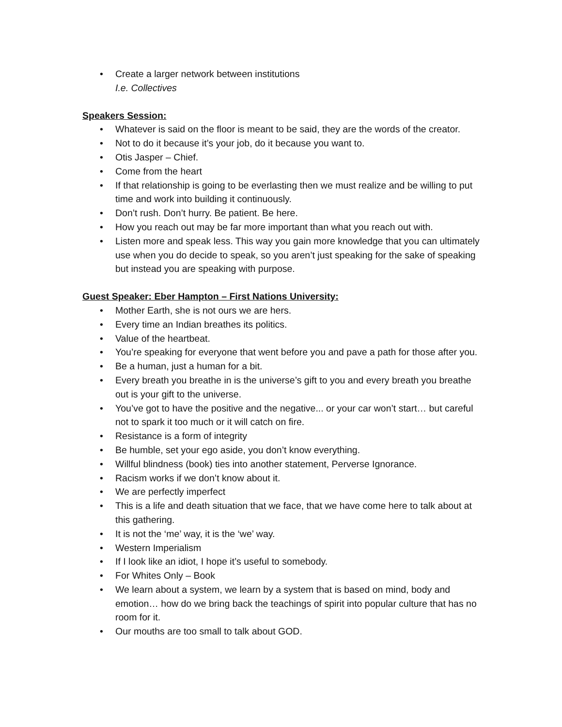• Create a larger network between institutions
I.e. Collectives
Speakers Session:
• Whatever is said on the floor is meant to be said, they are the words of the creator.
• Not to do it because it’s your job, do it because you want to.
• Otis Jasper – Chief.
• Come from the heart
• If that relationship is going to be everlasting then we must realize and be willing to put time and work into building it continuously.
• Don’t rush. Don’t hurry. Be patient. Be here.
• How you reach out may be far more important than what you reach out with.
• Listen more and speak less. This way you gain more knowledge that you can ultimately use when you do decide to speak, so you aren’t just speaking for the sake of speaking but instead you are speaking with purpose.
Guest Speaker: Eber Hampton – First Nations University:
• Mother Earth, she is not ours we are hers.
• Every time an Indian breathes its politics.
• Value of the heartbeat.
• You’re speaking for everyone that went before you and pave a path for those after you.
• Be a human, just a human for a bit.
• Every breath you breathe in is the universe’s gift to you and every breath you breathe out is your gift to the universe.
• You’ve got to have the positive and the negative... or your car won’t start… but careful not to spark it too much or it will catch on fire.
• Resistance is a form of integrity
• Be humble, set your ego aside, you don’t know everything.
• Willful blindness (book) ties into another statement, Perverse Ignorance.
• Racism works if we don’t know about it.
• We are perfectly imperfect
• This is a life and death situation that we face, that we have come here to talk about at this gathering.
• It is not the ‘me’ way, it is the ‘we’ way.
• Western Imperialism
• If I look like an idiot, I hope it’s useful to somebody.
• For Whites Only – Book
• We learn about a system, we learn by a system that is based on mind, body and emotion… how do we bring back the teachings of spirit into popular culture that has no room for it.
• Our mouths are too small to talk about GOD.